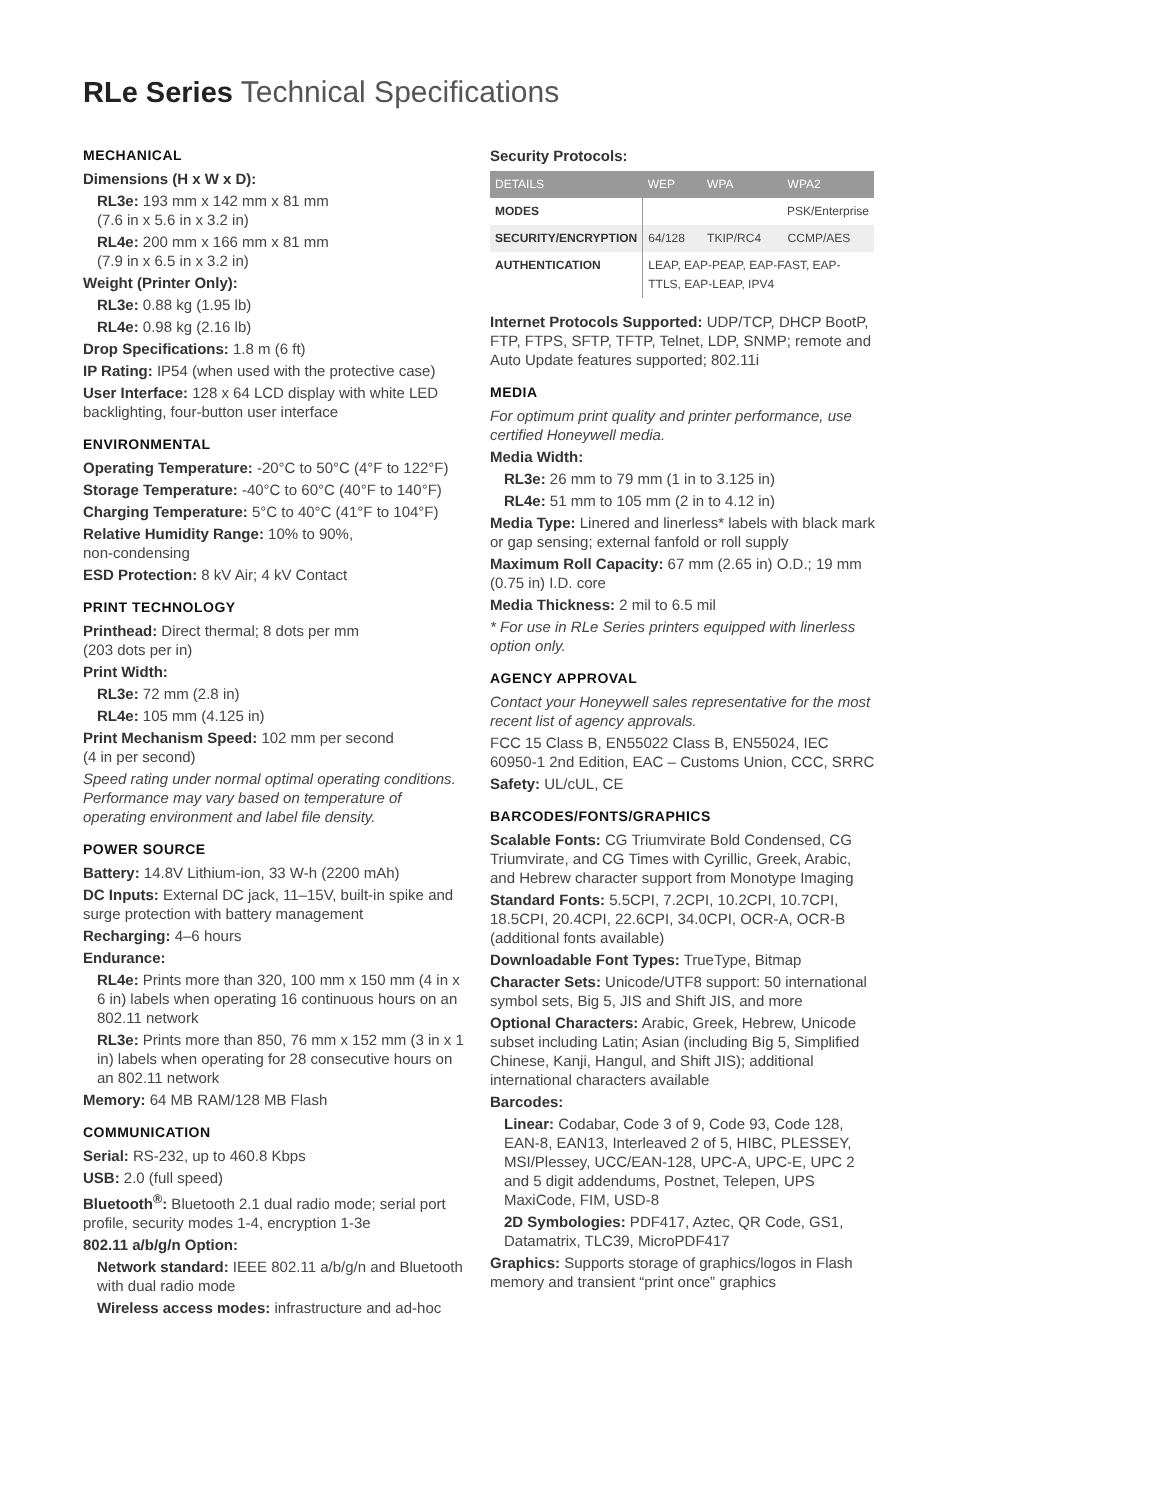RLe Series Technical Specifications
MECHANICAL
Dimensions (H x W x D):
RL3e: 193 mm x 142 mm x 81 mm
(7.6 in x 5.6 in x 3.2 in)
RL4e: 200 mm x 166 mm x 81 mm
(7.9 in x 6.5 in x 3.2 in)
Weight (Printer Only):
RL3e: 0.88 kg (1.95 lb)
RL4e: 0.98 kg (2.16 lb)
Drop Specifications: 1.8 m (6 ft)
IP Rating: IP54 (when used with the protective case)
User Interface: 128 x 64 LCD display with white LED backlighting, four-button user interface
ENVIRONMENTAL
Operating Temperature: -20°C to 50°C (4°F to 122°F)
Storage Temperature: -40°C to 60°C (40°F to 140°F)
Charging Temperature: 5°C to 40°C (41°F to 104°F)
Relative Humidity Range: 10% to 90%,
non-condensing
ESD Protection: 8 kV Air; 4 kV Contact
PRINT TECHNOLOGY
Printhead: Direct thermal; 8 dots per mm
(203 dots per in)
Print Width:
RL3e: 72 mm (2.8 in)
RL4e: 105 mm (4.125 in)
Print Mechanism Speed: 102 mm per second
(4 in per second)
Speed rating under normal optimal operating conditions. Performance may vary based on temperature of operating environment and label file density.
POWER SOURCE
Battery: 14.8V Lithium-ion, 33 W-h (2200 mAh)
DC Inputs: External DC jack, 11–15V, built-in spike and surge protection with battery management
Recharging: 4–6 hours
Endurance:
RL4e: Prints more than 320, 100 mm x 150 mm (4 in x 6 in) labels when operating 16 continuous hours on an 802.11 network
RL3e: Prints more than 850, 76 mm x 152 mm (3 in x 1 in) labels when operating for 28 consecutive hours on an 802.11 network
Memory: 64 MB RAM/128 MB Flash
COMMUNICATION
Serial: RS-232, up to 460.8 Kbps
USB: 2.0 (full speed)
Bluetooth<sup>®</sup>: Bluetooth 2.1 dual radio mode; serial port profile, security modes 1-4, encryption 1-3e
802.11 a/b/g/n Option:
Network standard: IEEE 802.11 a/b/g/n and Bluetooth with dual radio mode
Wireless access modes: infrastructure and ad-hoc
Security Protocols:
| DETAILS | WEP | WPA | WPA2 |
| --- | --- | --- | --- |
| MODES | PSK/Enterprise | | |
| SECURITY/ENCRYPTION | 64/128 | TKIP/RC4 | CCMP/AES |
| AUTHENTICATION | LEAP, EAP-PEAP, EAP-FAST, EAP-TTLS, EAP-LEAP, IPV4 | | |
Internet Protocols Supported: UDP/TCP, DHCP BootP, FTP, FTPS, SFTP, TFTP, Telnet, LDP, SNMP; remote and Auto Update features supported; 802.11i
MEDIA
For optimum print quality and printer performance, use certified Honeywell media.
Media Width:
RL3e: 26 mm to 79 mm (1 in to 3.125 in)
RL4e: 51 mm to 105 mm (2 in to 4.12 in)
Media Type: Linered and linerless* labels with black mark or gap sensing; external fanfold or roll supply
Maximum Roll Capacity: 67 mm (2.65 in) O.D.; 19 mm (0.75 in) I.D. core
Media Thickness: 2 mil to 6.5 mil
* For use in RLe Series printers equipped with linerless option only.
AGENCY APPROVAL
Contact your Honeywell sales representative for the most recent list of agency approvals.
FCC 15 Class B, EN55022 Class B, EN55024, IEC 60950-1 2nd Edition, EAC – Customs Union, CCC, SRRC
Safety: UL/cUL, CE
BARCODES/FONTS/GRAPHICS
Scalable Fonts: CG Triumvirate Bold Condensed, CG Triumvirate, and CG Times with Cyrillic, Greek, Arabic, and Hebrew character support from Monotype Imaging
Standard Fonts: 5.5CPI, 7.2CPI, 10.2CPI, 10.7CPI, 18.5CPI, 20.4CPI, 22.6CPI, 34.0CPI, OCR-A, OCR-B (additional fonts available)
Downloadable Font Types: TrueType, Bitmap
Character Sets: Unicode/UTF8 support: 50 international symbol sets, Big 5, JIS and Shift JIS, and more
Optional Characters: Arabic, Greek, Hebrew, Unicode subset including Latin; Asian (including Big 5, Simplified Chinese, Kanji, Hangul, and Shift JIS); additional international characters available
Barcodes:
Linear: Codabar, Code 3 of 9, Code 93, Code 128, EAN-8, EAN13, Interleaved 2 of 5, HIBC, PLESSEY, MSI/Plessey, UCC/EAN-128, UPC-A, UPC-E, UPC 2 and 5 digit addendums, Postnet, Telepen, UPS MaxiCode, FIM, USD-8
2D Symbologies: PDF417, Aztec, QR Code, GS1, Datamatrix, TLC39, MicroPDF417
Graphics: Supports storage of graphics/logos in Flash memory and transient “print once” graphics